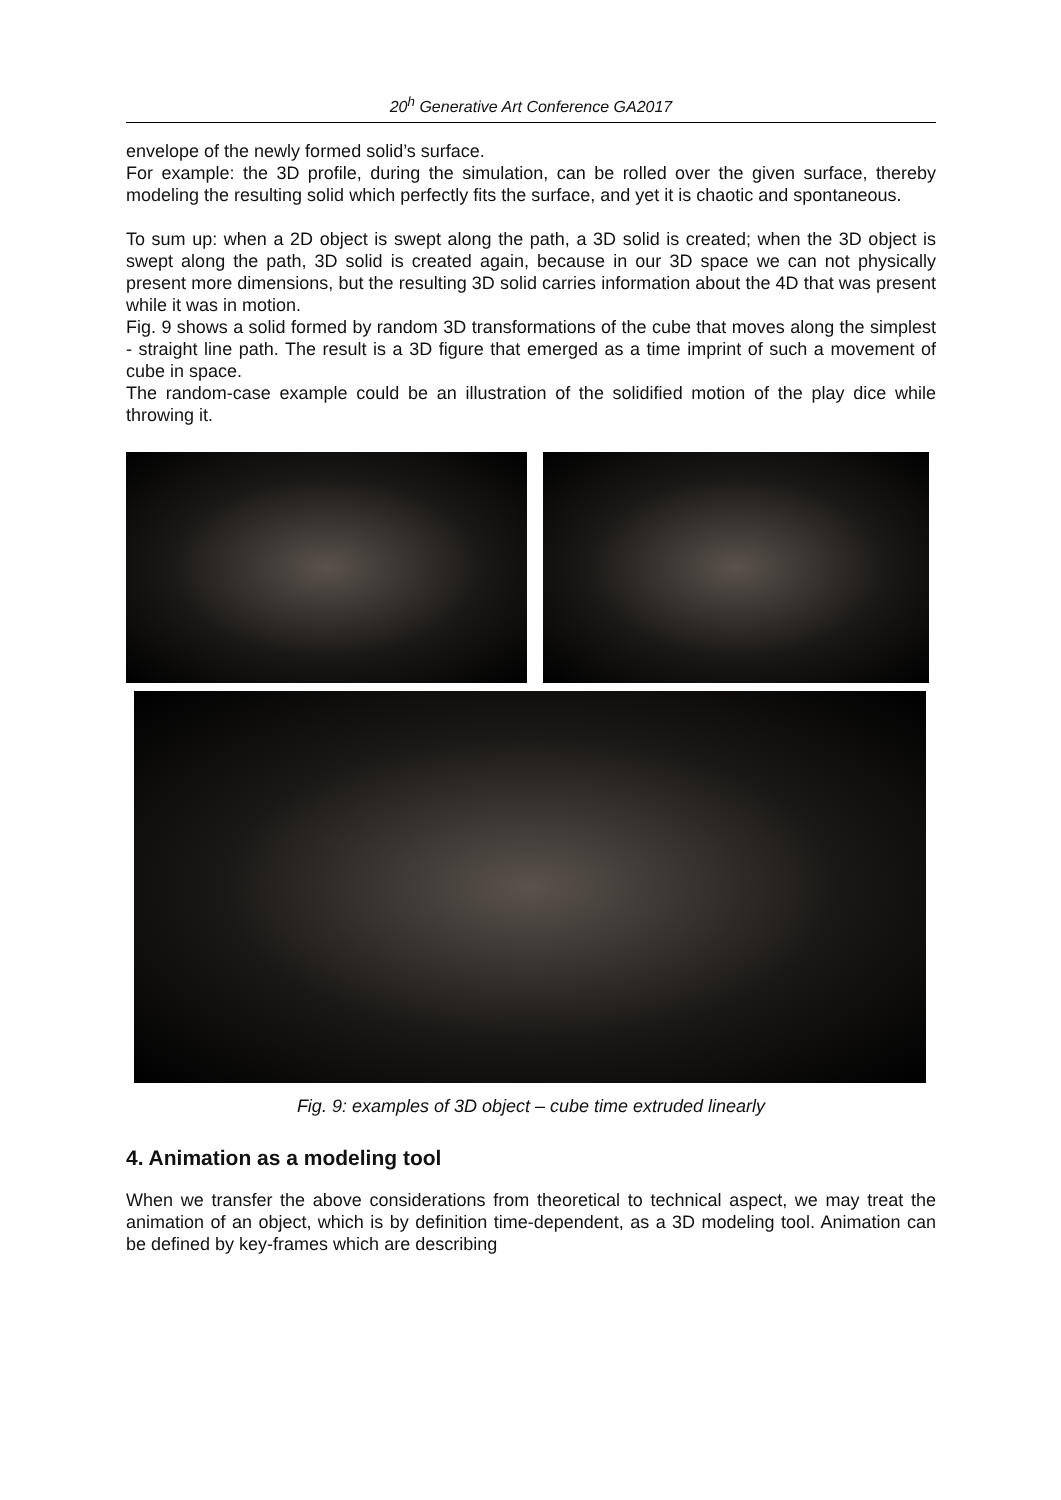20<sup>h</sup> Generative Art Conference GA2017
envelope of the newly formed solid’s surface.
For example: the 3D profile, during the simulation, can be rolled over the given surface, thereby modeling the resulting solid which perfectly fits the surface, and yet it is chaotic and spontaneous.
To sum up: when a 2D object is swept along the path, a 3D solid is created; when the 3D object is swept along the path, 3D solid is created again, because in our 3D space we can not physically present more dimensions, but the resulting 3D solid carries information about the 4D that was present while it was in motion.
Fig. 9 shows a solid formed by random 3D transformations of the cube that moves along the simplest - straight line path. The result is a 3D figure that emerged as a time imprint of such a movement of cube in space.
The random-case example could be an illustration of the solidified motion of the play dice while throwing it.
Fig. 9: examples of 3D object – cube time extruded linearly
4. Animation as a modeling tool
When we transfer the above considerations from theoretical to technical aspect, we may treat the animation of an object, which is by definition time-dependent, as a 3D modeling tool. Animation can be defined by key-frames which are describing